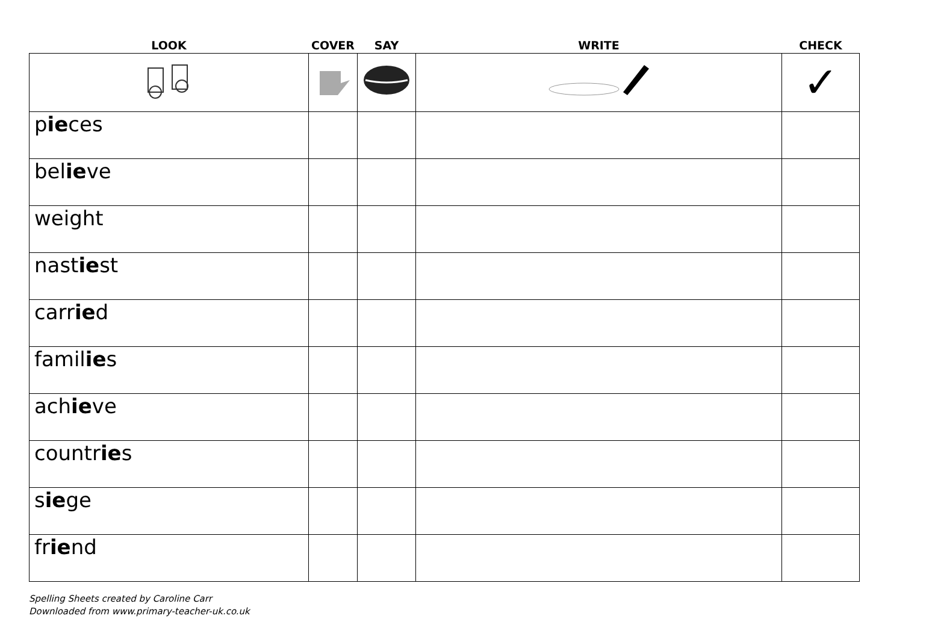| LOOK | COVER | SAY | WRITE | CHECK |
| --- | --- | --- | --- | --- |
| | | | | ✓ |
| p ie ces | | | | |
| bel ie ve | | | | |
| weight | | | | |
| nast ie st | | | | |
| carr ie d | | | | |
| famil ie s | | | | |
| ach ie ve | | | | |
| countr ie s | | | | |
| s ie ge | | | | |
| fr ie nd | | | | |
Spelling Sheets created by Caroline Carr
Downloaded from www.primary-teacher-uk.co.uk